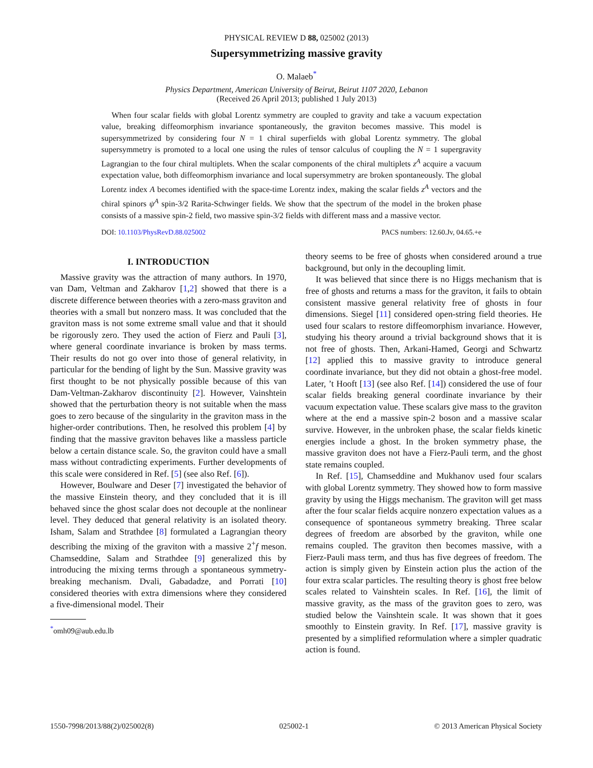PHYSICAL REVIEW D 88, 025002 (2013)
Supersymmetrizing massive gravity
O. Malaeb<sup>*</sup>
Physics Department, American University of Beirut, Beirut 1107 2020, Lebanon
(Received 26 April 2013; published 1 July 2013)
When four scalar fields with global Lorentz symmetry are coupled to gravity and take a vacuum expectation value, breaking diffeomorphism invariance spontaneously, the graviton becomes massive. This model is supersymmetrized by considering four N = 1 chiral superfields with global Lorentz symmetry. The global supersymmetry is promoted to a local one using the rules of tensor calculus of coupling the N = 1 supergravity Lagrangian to the four chiral multiplets. When the scalar components of the chiral multiplets z<sup>A</sup> acquire a vacuum expectation value, both diffeomorphism invariance and local supersymmetry are broken spontaneously. The global Lorentz index A becomes identified with the space-time Lorentz index, making the scalar fields z<sup>A</sup> vectors and the chiral spinors ψ<sup>A</sup> spin-3/2 Rarita-Schwinger fields. We show that the spectrum of the model in the broken phase consists of a massive spin-2 field, two massive spin-3/2 fields with different mass and a massive vector.
DOI: 10.1103/PhysRevD.88.025002 PACS numbers: 12.60.Jv, 04.65.+e
I. INTRODUCTION
Massive gravity was the attraction of many authors. In 1970, van Dam, Veltman and Zakharov [1,2] showed that there is a discrete difference between theories with a zero-mass graviton and theories with a small but nonzero mass. It was concluded that the graviton mass is not some extreme small value and that it should be rigorously zero. They used the action of Fierz and Pauli [3], where general coordinate invariance is broken by mass terms. Their results do not go over into those of general relativity, in particular for the bending of light by the Sun. Massive gravity was first thought to be not physically possible because of this van Dam-Veltman-Zakharov discontinuity [2]. However, Vainshtein showed that the perturbation theory is not suitable when the mass goes to zero because of the singularity in the graviton mass in the higher-order contributions. Then, he resolved this problem [4] by finding that the massive graviton behaves like a massless particle below a certain distance scale. So, the graviton could have a small mass without contradicting experiments. Further developments of this scale were considered in Ref. [5] (see also Ref. [6]).
However, Boulware and Deser [7] investigated the behavior of the massive Einstein theory, and they concluded that it is ill behaved since the ghost scalar does not decouple at the nonlinear level. They deduced that general relativity is an isolated theory. Isham, Salam and Strathdee [8] formulated a Lagrangian theory describing the mixing of the graviton with a massive 2<sup>+</sup>f meson. Chamseddine, Salam and Strathdee [9] generalized this by introducing the mixing terms through a spontaneous symmetry-breaking mechanism. Dvali, Gabadadze, and Porrati [10] considered theories with extra dimensions where they considered a five-dimensional model. Their
<sup>*</sup> omh09@aub.edu.lb
theory seems to be free of ghosts when considered around a true background, but only in the decoupling limit.
It was believed that since there is no Higgs mechanism that is free of ghosts and returns a mass for the graviton, it fails to obtain consistent massive general relativity free of ghosts in four dimensions. Siegel [11] considered open-string field theories. He used four scalars to restore diffeomorphism invariance. However, studying his theory around a trivial background shows that it is not free of ghosts. Then, Arkani-Hamed, Georgi and Schwartz [12] applied this to massive gravity to introduce general coordinate invariance, but they did not obtain a ghost-free model. Later, ’t Hooft [13] (see also Ref. [14]) considered the use of four scalar fields breaking general coordinate invariance by their vacuum expectation value. These scalars give mass to the graviton where at the end a massive spin-2 boson and a massive scalar survive. However, in the unbroken phase, the scalar fields kinetic energies include a ghost. In the broken symmetry phase, the massive graviton does not have a Fierz-Pauli term, and the ghost state remains coupled.
In Ref. [15], Chamseddine and Mukhanov used four scalars with global Lorentz symmetry. They showed how to form massive gravity by using the Higgs mechanism. The graviton will get mass after the four scalar fields acquire nonzero expectation values as a consequence of spontaneous symmetry breaking. Three scalar degrees of freedom are absorbed by the graviton, while one remains coupled. The graviton then becomes massive, with a Fierz-Pauli mass term, and thus has five degrees of freedom. The action is simply given by Einstein action plus the action of the four extra scalar particles. The resulting theory is ghost free below scales related to Vainshtein scales. In Ref. [16], the limit of massive gravity, as the mass of the graviton goes to zero, was studied below the Vainshtein scale. It was shown that it goes smoothly to Einstein gravity. In Ref. [17], massive gravity is presented by a simplified reformulation where a simpler quadratic action is found.
1550-7998/2013/88(2)/025002(8) 025002-1 © 2013 American Physical Society